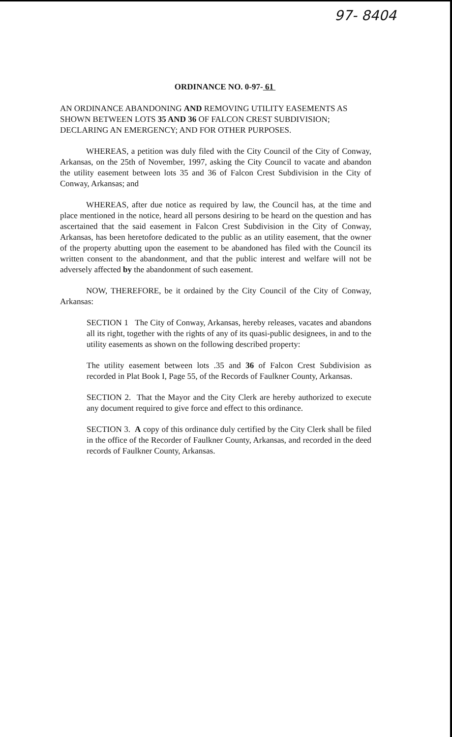97- 8404
ORDINANCE NO. 0-97- 61
AN ORDINANCE ABANDONING AND REMOVING UTILITY EASEMENTS AS SHOWN BETWEEN LOTS 35 AND 36 OF FALCON CREST SUBDIVISION; DECLARING AN EMERGENCY; AND FOR OTHER PURPOSES.
WHEREAS, a petition was duly filed with the City Council of the City of Conway, Arkansas, on the 25th of November, 1997, asking the City Council to vacate and abandon the utility easement between lots 35 and 36 of Falcon Crest Subdivision in the City of Conway, Arkansas; and
WHEREAS, after due notice as required by law, the Council has, at the time and place mentioned in the notice, heard all persons desiring to be heard on the question and has ascertained that the said easement in Falcon Crest Subdivision in the City of Conway, Arkansas, has been heretofore dedicated to the public as an utility easement, that the owner of the property abutting upon the easement to be abandoned has filed with the Council its written consent to the abandonment, and that the public interest and welfare will not be adversely affected by the abandonment of such easement.
NOW, THEREFORE, be it ordained by the City Council of the City of Conway, Arkansas:
SECTION 1 The City of Conway, Arkansas, hereby releases, vacates and abandons all its right, together with the rights of any of its quasi-public designees, in and to the utility easements as shown on the following described property:
The utility easement between lots .35 and 36 of Falcon Crest Subdivision as recorded in Plat Book I, Page 55, of the Records of Faulkner County, Arkansas.
SECTION 2. That the Mayor and the City Clerk are hereby authorized to execute any document required to give force and effect to this ordinance.
SECTION 3. A copy of this ordinance duly certified by the City Clerk shall be filed in the office of the Recorder of Faulkner County, Arkansas, and recorded in the deed records of Faulkner County, Arkansas.